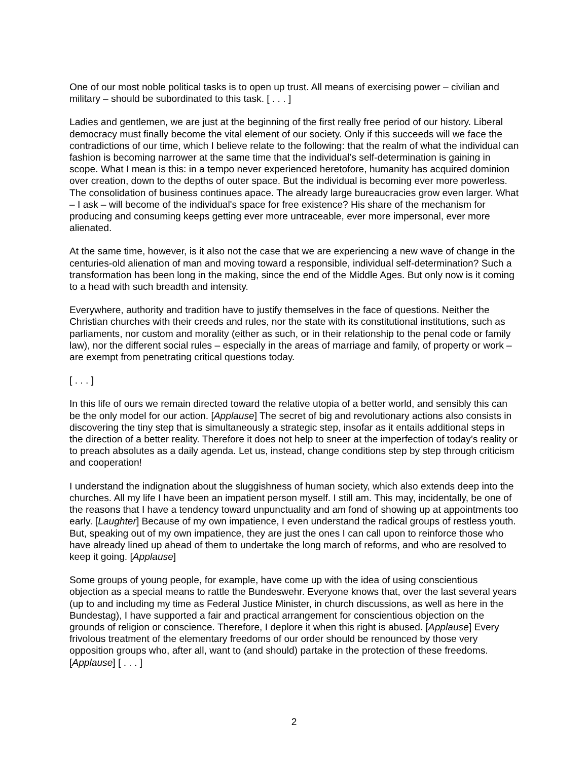One of our most noble political tasks is to open up trust. All means of exercising power – civilian and military – should be subordinated to this task. [ . . . ]
Ladies and gentlemen, we are just at the beginning of the first really free period of our history. Liberal democracy must finally become the vital element of our society. Only if this succeeds will we face the contradictions of our time, which I believe relate to the following: that the realm of what the individual can fashion is becoming narrower at the same time that the individual’s self-determination is gaining in scope. What I mean is this: in a tempo never experienced heretofore, humanity has acquired dominion over creation, down to the depths of outer space. But the individual is becoming ever more powerless. The consolidation of business continues apace. The already large bureaucracies grow even larger. What – I ask – will become of the individual's space for free existence? His share of the mechanism for producing and consuming keeps getting ever more untraceable, ever more impersonal, ever more alienated.
At the same time, however, is it also not the case that we are experiencing a new wave of change in the centuries-old alienation of man and moving toward a responsible, individual self-determination? Such a transformation has been long in the making, since the end of the Middle Ages. But only now is it coming to a head with such breadth and intensity.
Everywhere, authority and tradition have to justify themselves in the face of questions. Neither the Christian churches with their creeds and rules, nor the state with its constitutional institutions, such as parliaments, nor custom and morality (either as such, or in their relationship to the penal code or family law), nor the different social rules – especially in the areas of marriage and family, of property or work – are exempt from penetrating critical questions today.
[ . . . ]
In this life of ours we remain directed toward the relative utopia of a better world, and sensibly this can be the only model for our action. [Applause] The secret of big and revolutionary actions also consists in discovering the tiny step that is simultaneously a strategic step, insofar as it entails additional steps in the direction of a better reality. Therefore it does not help to sneer at the imperfection of today’s reality or to preach absolutes as a daily agenda. Let us, instead, change conditions step by step through criticism and cooperation!
I understand the indignation about the sluggishness of human society, which also extends deep into the churches. All my life I have been an impatient person myself. I still am. This may, incidentally, be one of the reasons that I have a tendency toward unpunctuality and am fond of showing up at appointments too early. [Laughter] Because of my own impatience, I even understand the radical groups of restless youth. But, speaking out of my own impatience, they are just the ones I can call upon to reinforce those who have already lined up ahead of them to undertake the long march of reforms, and who are resolved to keep it going. [Applause]
Some groups of young people, for example, have come up with the idea of using conscientious objection as a special means to rattle the Bundeswehr. Everyone knows that, over the last several years (up to and including my time as Federal Justice Minister, in church discussions, as well as here in the Bundestag), I have supported a fair and practical arrangement for conscientious objection on the grounds of religion or conscience. Therefore, I deplore it when this right is abused. [Applause] Every frivolous treatment of the elementary freedoms of our order should be renounced by those very opposition groups who, after all, want to (and should) partake in the protection of these freedoms. [Applause] [ . . . ]
2